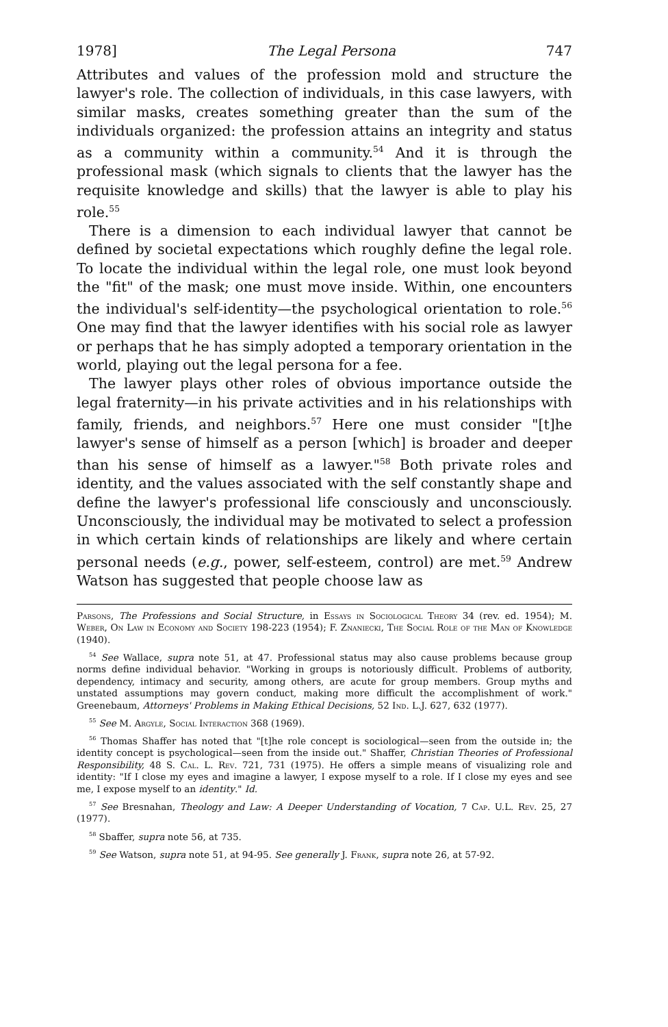1978] The Legal Persona 747
Attributes and values of the profession mold and structure the lawyer's role. The collection of individuals, in this case lawyers, with similar masks, creates something greater than the sum of the individuals organized: the profession attains an integrity and status as a community within a community.<sup>54</sup> And it is through the professional mask (which signals to clients that the lawyer has the requisite knowledge and skills) that the lawyer is able to play his role.<sup>55</sup>
There is a dimension to each individual lawyer that cannot be defined by societal expectations which roughly define the legal role. To locate the individual within the legal role, one must look beyond the "fit" of the mask; one must move inside. Within, one encounters the individual's self-identity—the psychological orientation to role.<sup>56</sup> One may find that the lawyer identifies with his social role as lawyer or perhaps that he has simply adopted a temporary orientation in the world, playing out the legal persona for a fee.
The lawyer plays other roles of obvious importance outside the legal fraternity—in his private activities and in his relationships with family, friends, and neighbors.<sup>57</sup> Here one must consider "[t]he lawyer's sense of himself as a person [which] is broader and deeper than his sense of himself as a lawyer."<sup>58</sup> Both private roles and identity, and the values associated with the self constantly shape and define the lawyer's professional life consciously and unconsciously. Unconsciously, the individual may be motivated to select a profession in which certain kinds of relationships are likely and where certain personal needs (e.g., power, self-esteem, control) are met.<sup>59</sup> Andrew Watson has suggested that people choose law as
Parsons, The Professions and Social Structure, in Essays in Sociological Theory 34 (rev. ed. 1954); M. Weber, On Law in Economy and Society 198-223 (1954); F. Znaniecki, The Social Role of the Man of Knowledge (1940).
<sup>54</sup> See Wallace, supra note 51, at 47. Professional status may also cause problems because group norms define individual behavior. "Working in groups is notoriously difficult. Problems of autbority, dependency, intimacy and security, among others, are acute for group members. Group myths and unstated assumptions may govern conduct, making more difficult the accomplishment of work." Greenebaum, Attorneys' Problems in Making Ethical Decisions, 52 Ind. L.J. 627, 632 (1977).
<sup>55</sup> See M. Argyle, Social Interaction 368 (1969).
<sup>56</sup> Thomas Shaffer has noted that "[t]he role concept is sociological—seen from the outside in; the identity concept is psychological—seen from the inside out." Shaffer, Christian Theories of Professional Responsibility, 48 S. Cal. L. Rev. 721, 731 (1975). He offers a simple means of visualizing role and identity: "If I close my eyes and imagine a lawyer, I expose myself to a role. If I close my eyes and see me, I expose myself to an identity." Id.
<sup>57</sup> See Bresnahan, Theology and Law: A Deeper Understanding of Vocation, 7 Cap. U.L. Rev. 25, 27 (1977).
<sup>58</sup> Sbaffer, supra note 56, at 735.
<sup>59</sup> See Watson, supra note 51, at 94-95. See generally J. Frank, supra note 26, at 57-92.